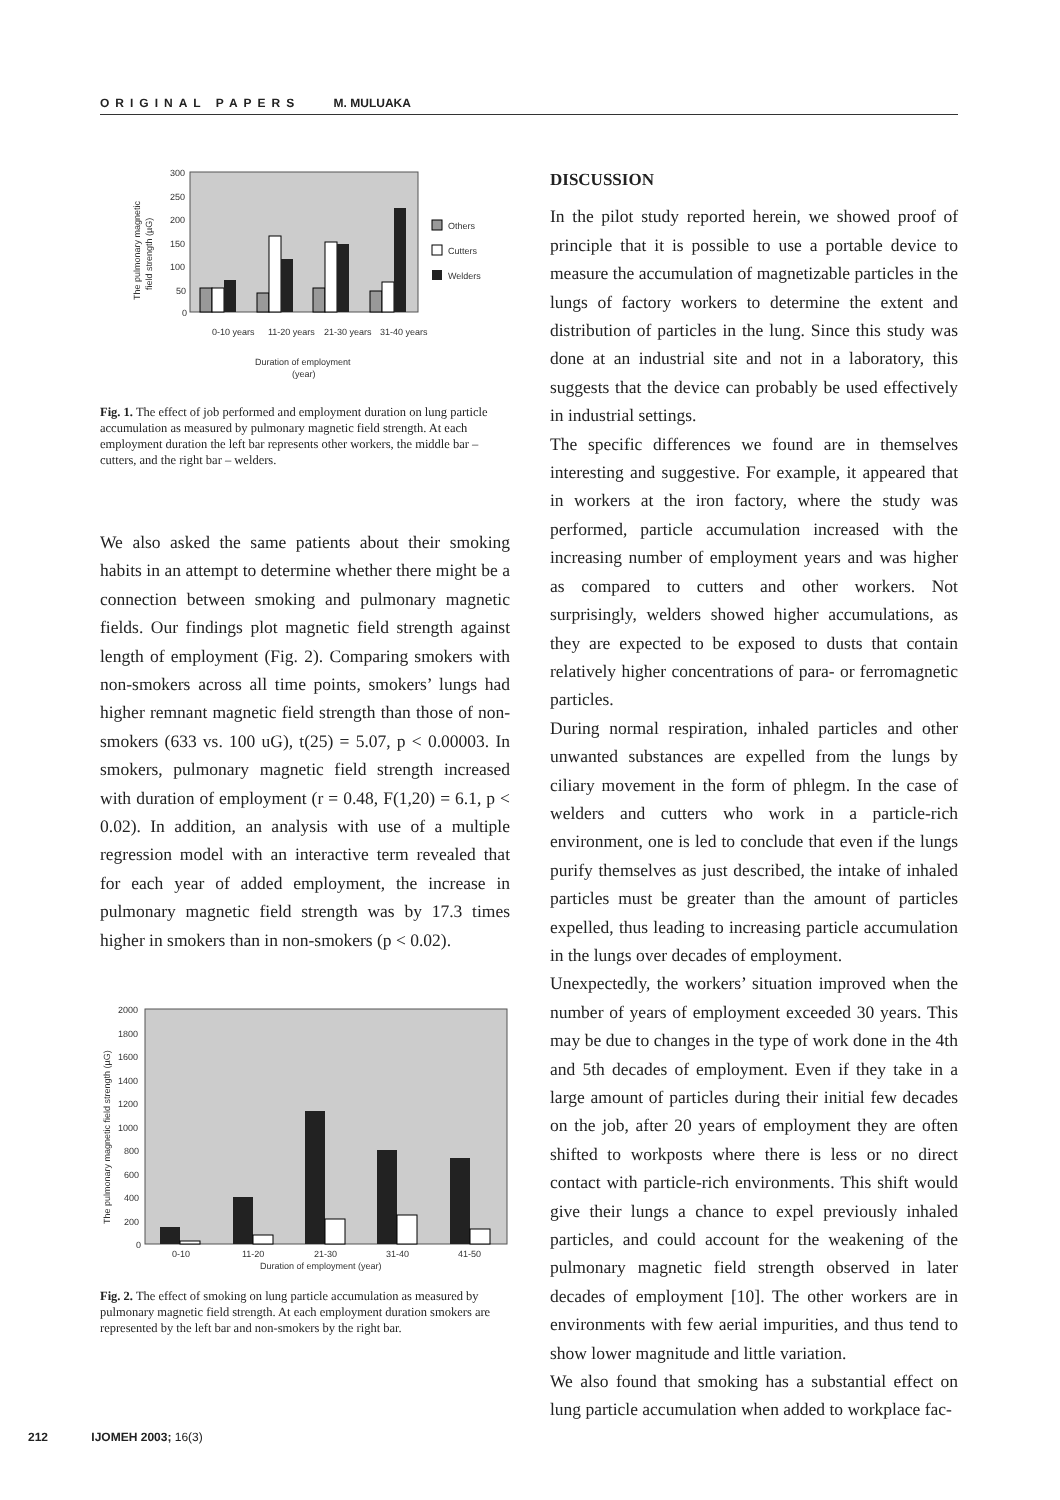ORIGINAL PAPERS M. MULUAKA
300
250
200
150
100
50
0
The pulmonary magnetic
field strength (µG)
Others
Cutters
Welders
0-10 years
11-20 years
21-30 years
31-40 years
Duration of employment
(year)
Fig. 1. The effect of job performed and employment duration on lung particle accumulation as measured by pulmonary magnetic field strength. At each employment duration the left bar represents other workers, the middle bar – cutters, and the right bar – welders.
We also asked the same patients about their smoking habits in an attempt to determine whether there might be a connection between smoking and pulmonary magnetic fields. Our findings plot magnetic field strength against length of employment (Fig. 2). Comparing smokers with non-smokers across all time points, smokers’ lungs had higher remnant magnetic field strength than those of non-smokers (633 vs. 100 uG), t(25) = 5.07, p < 0.00003. In smokers, pulmonary magnetic field strength increased with duration of employment (r = 0.48, F(1,20) = 6.1, p < 0.02). In addition, an analysis with use of a multiple regression model with an interactive term revealed that for each year of added employment, the increase in pulmonary magnetic field strength was by 17.3 times higher in smokers than in non-smokers (p < 0.02).
2000
1800
1600
1400
1200
1000
800
600
400
200
0
The pulmonary magnetic field strength (µG)
0-10
11-20
21-30
31-40
41-50
Duration of employment (year)
Fig. 2. The effect of smoking on lung particle accumulation as measured by pulmonary magnetic field strength. At each employment duration smokers are represented by the left bar and non-smokers by the right bar.
DISCUSSION
In the pilot study reported herein, we showed proof of principle that it is possible to use a portable device to measure the accumulation of magnetizable particles in the lungs of factory workers to determine the extent and distribution of particles in the lung. Since this study was done at an industrial site and not in a laboratory, this suggests that the device can probably be used effectively in industrial settings.
The specific differences we found are in themselves interesting and suggestive. For example, it appeared that in workers at the iron factory, where the study was performed, particle accumulation increased with the increasing number of employment years and was higher as compared to cutters and other workers. Not surprisingly, welders showed higher accumulations, as they are expected to be exposed to dusts that contain relatively higher concentrations of para- or ferromagnetic particles.
During normal respiration, inhaled particles and other unwanted substances are expelled from the lungs by ciliary movement in the form of phlegm. In the case of welders and cutters who work in a particle-rich environment, one is led to conclude that even if the lungs purify themselves as just described, the intake of inhaled particles must be greater than the amount of particles expelled, thus leading to increasing particle accumulation in the lungs over decades of employment.
Unexpectedly, the workers’ situation improved when the number of years of employment exceeded 30 years. This may be due to changes in the type of work done in the 4th and 5th decades of employment. Even if they take in a large amount of particles during their initial few decades on the job, after 20 years of employment they are often shifted to workposts where there is less or no direct contact with particle-rich environments. This shift would give their lungs a chance to expel previously inhaled particles, and could account for the weakening of the pulmonary magnetic field strength observed in later decades of employment [10]. The other workers are in environments with few aerial impurities, and thus tend to show lower magnitude and little variation.
We also found that smoking has a substantial effect on lung particle accumulation when added to workplace fac-
212 IJOMEH 2003; 16(3)